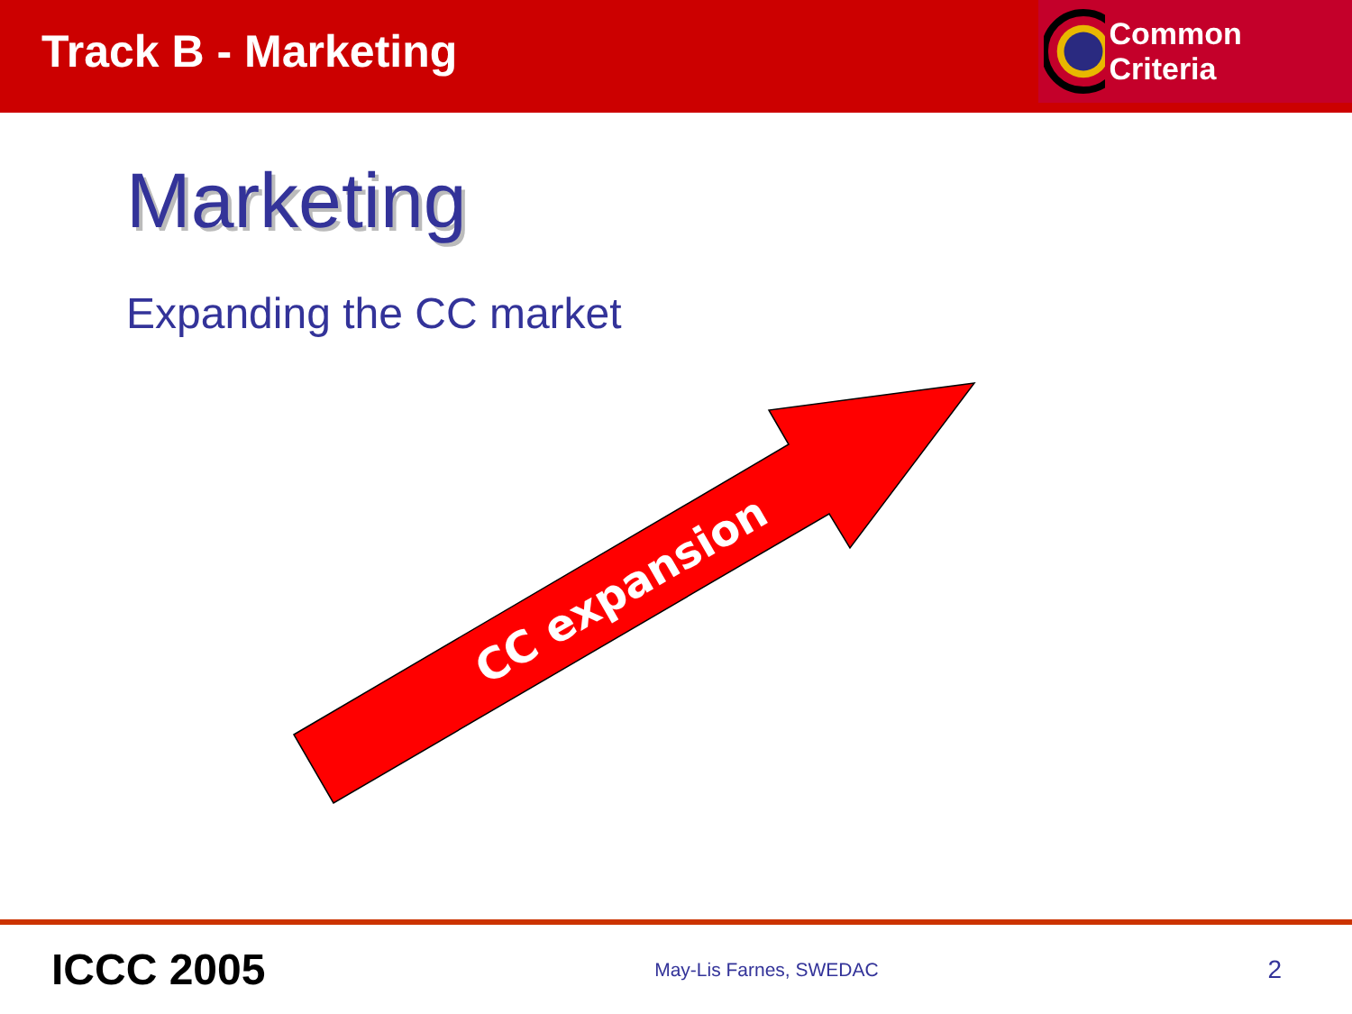Track B - Marketing
Common Criteria
Marketing
Expanding the CC market
CC expansion
ICCC 2005 May-Lis Farnes, SWEDAC 2